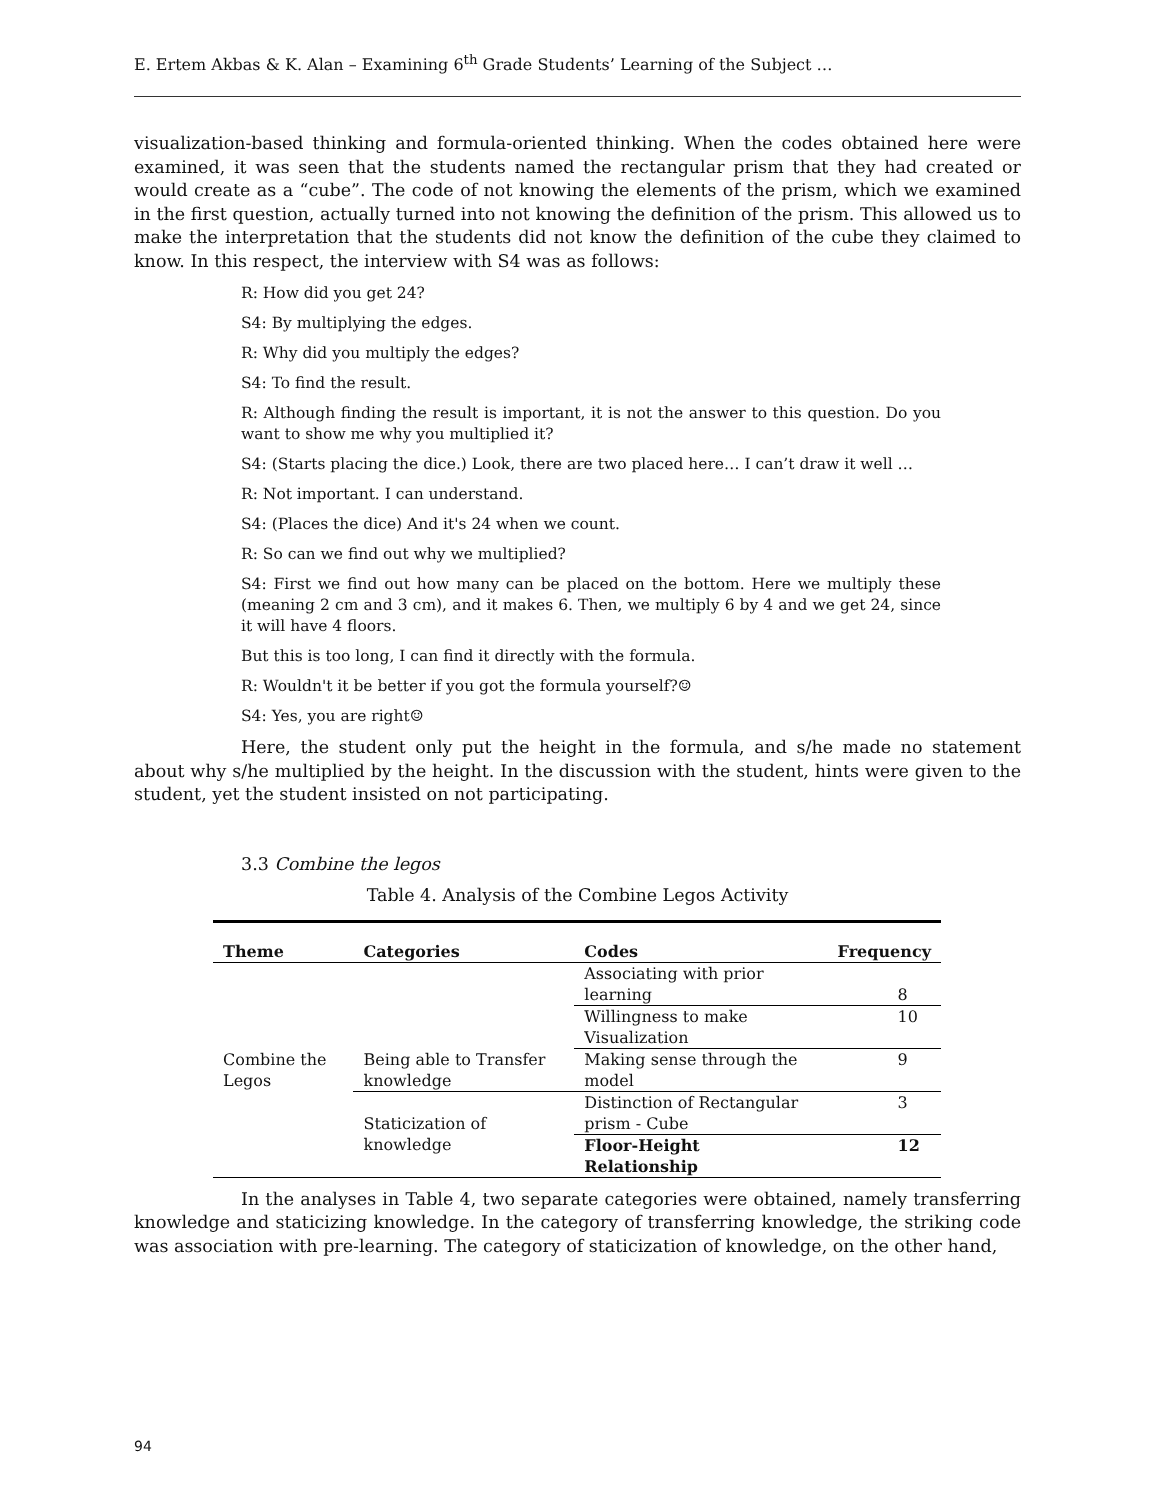E. Ertem Akbas & K. Alan – Examining 6<sup>th</sup> Grade Students’ Learning of the Subject …
visualization-based thinking and formula-oriented thinking. When the codes obtained here were examined, it was seen that the students named the rectangular prism that they had created or would create as a “cube”. The code of not knowing the elements of the prism, which we examined in the first question, actually turned into not knowing the definition of the prism. This allowed us to make the interpretation that the students did not know the definition of the cube they claimed to know. In this respect, the interview with S4 was as follows:
R: How did you get 24?
S4: By multiplying the edges.
R: Why did you multiply the edges?
S4: To find the result.
R: Although finding the result is important, it is not the answer to this question. Do you want to show me why you multiplied it?
S4: (Starts placing the dice.) Look, there are two placed here… I can’t draw it well …
R: Not important. I can understand.
S4: (Places the dice) And it's 24 when we count.
R: So can we find out why we multiplied?
S4: First we find out how many can be placed on the bottom. Here we multiply these (meaning 2 cm and 3 cm), and it makes 6. Then, we multiply 6 by 4 and we get 24, since it will have 4 floors.
But this is too long, I can find it directly with the formula.
R: Wouldn't it be better if you got the formula yourself?☺
S4: Yes, you are right☺
Here, the student only put the height in the formula, and s/he made no statement about why s/he multiplied by the height. In the discussion with the student, hints were given to the student, yet the student insisted on not participating.
3.3 Combine the legos
Table 4. Analysis of the Combine Legos Activity
| Theme | Categories | Codes | Frequency |
| --- | --- | --- | --- |
| Combine the Legos | Being able to Transfer knowledge | Associating with prior learning | 8 |
| | | Willingness to make Visualization | 10 |
| | | Making sense through the model | 9 |
| | Staticization of knowledge | Distinction of Rectangular prism - Cube | 3 |
| | | Floor-Height Relationship | 12 |
In the analyses in Table 4, two separate categories were obtained, namely transferring knowledge and staticizing knowledge. In the category of transferring knowledge, the striking code was association with pre-learning. The category of staticization of knowledge, on the other hand,
94